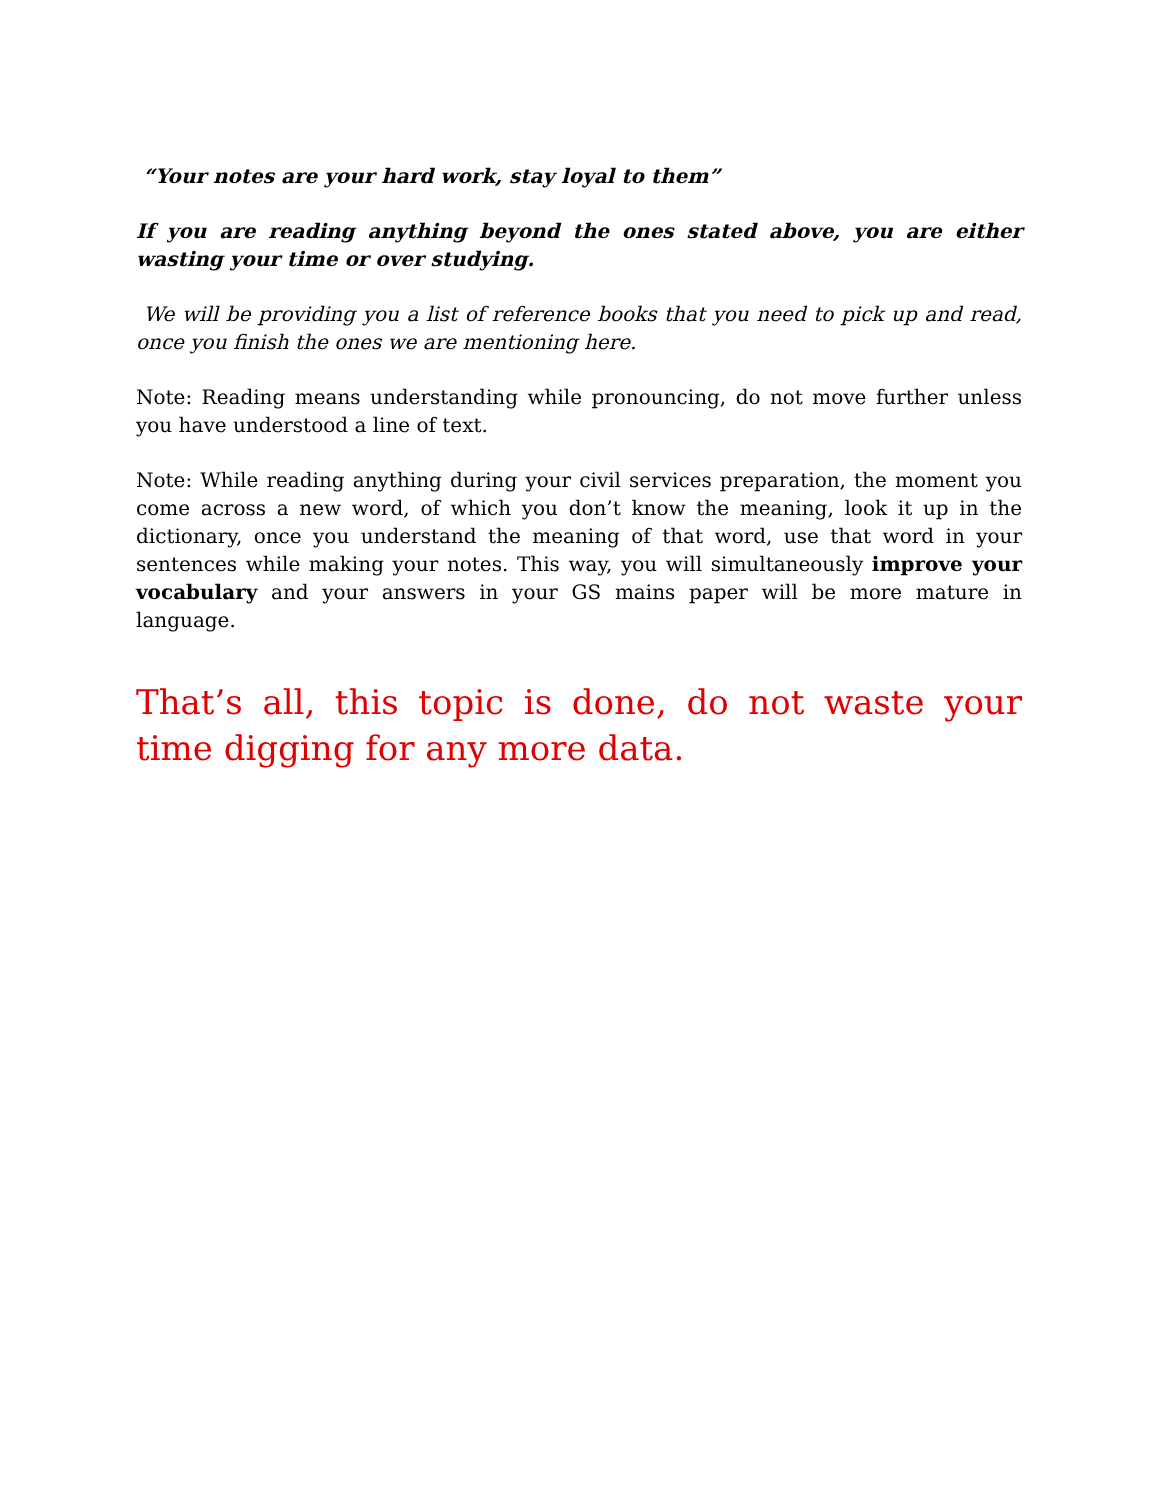“Your notes are your hard work, stay loyal to them”
If you are reading anything beyond the ones stated above, you are either wasting your time or over studying.
We will be providing you a list of reference books that you need to pick up and read, once you finish the ones we are mentioning here.
Note: Reading means understanding while pronouncing, do not move further unless you have understood a line of text.
Note: While reading anything during your civil services preparation, the moment you come across a new word, of which you don’t know the meaning, look it up in the dictionary, once you understand the meaning of that word, use that word in your sentences while making your notes. This way, you will simultaneously improve your vocabulary and your answers in your GS mains paper will be more mature in language.
That’s all, this topic is done, do not waste your time digging for any more data.